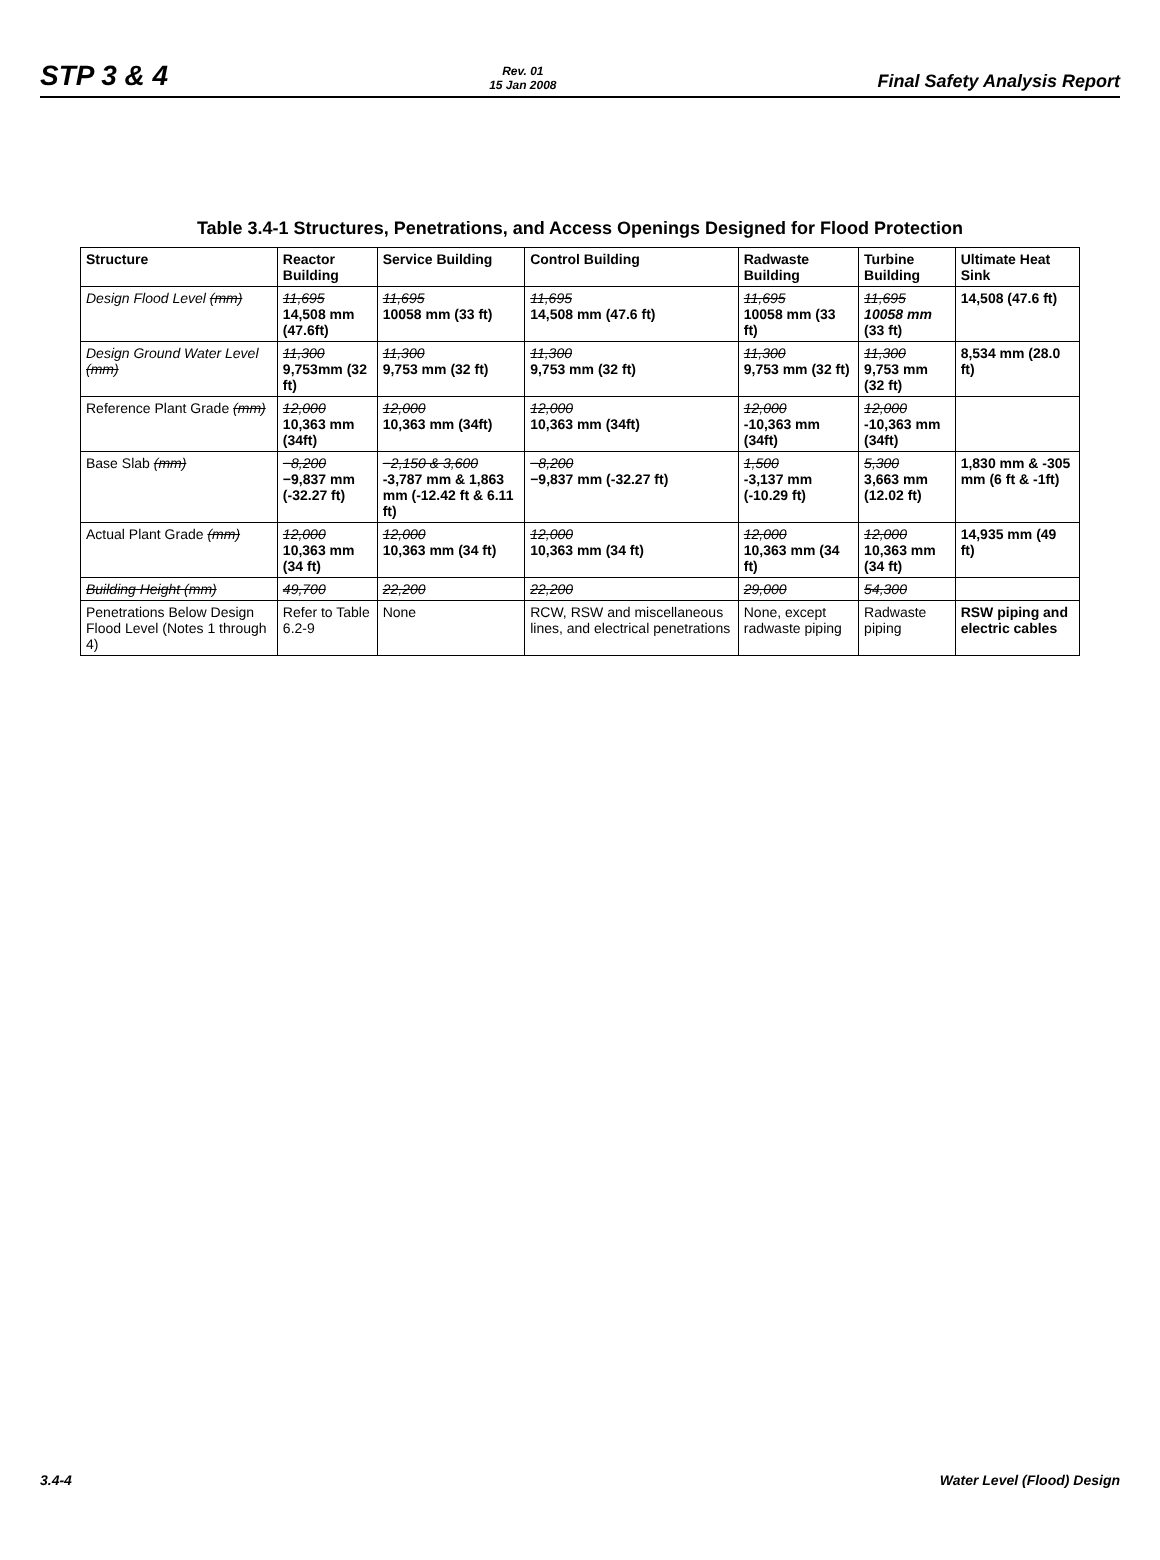STP 3 & 4 Rev. 01
15 Jan 2008 Final Safety Analysis Report
Table 3.4-1 Structures, Penetrations, and Access Openings Designed for Flood Protection
| Structure | Reactor Building | Service Building | Control Building | Radwaste Building | Turbine Building | Ultimate Heat Sink |
| --- | --- | --- | --- | --- | --- | --- |
| Design Flood Level (mm) | 11,695 14,508 mm (47.6ft) | 11,695 10058 mm (33 ft) | 11,695 14,508 mm (47.6 ft) | 11,695 10058 mm (33 ft) | 11,695 10058 mm (33 ft) | 14,508 (47.6 ft) |
| Design Ground Water Level (mm) | 11,300 9,753mm (32 ft) | 11,300 9,753 mm (32 ft) | 11,300 9,753 mm (32 ft) | 11,300 9,753 mm (32 ft) | 11,300 9,753 mm (32 ft) | 8,534 mm (28.0 ft) |
| Reference Plant Grade (mm) | 12,000 10,363 mm (34ft) | 12,000 10,363 mm (34ft) | 12,000 10,363 mm (34ft) | 12,000 -10,363 mm (34ft) | 12,000 -10,363 mm (34ft) | |
| Base Slab (mm) | −8,200 −9,837 mm (-32.27 ft) | −2,150 & 3,600 -3,787 mm & 1,863 mm (-12.42 ft & 6.11 ft) | −8,200 −9,837 mm (-32.27 ft) | 1,500 -3,137 mm (-10.29 ft) | 5,300 3,663 mm (12.02 ft) | 1,830 mm & -305 mm (6 ft & -1ft) |
| Actual Plant Grade (mm) | 12,000 10,363 mm (34 ft) | 12,000 10,363 mm (34 ft) | 12,000 10,363 mm (34 ft) | 12,000 10,363 mm (34 ft) | 12,000 10,363 mm (34 ft) | 14,935 mm (49 ft) |
| Building Height (mm) | 49,700 | 22,200 | 22,200 | 29,000 | 54,300 | |
| Penetrations Below Design Flood Level (Notes 1 through 4) | Refer to Table 6.2-9 | None | RCW, RSW and miscellaneous lines, and electrical penetrations | None, except radwaste piping | Radwaste piping | RSW piping and electric cables |
3.4-4 Water Level (Flood) Design